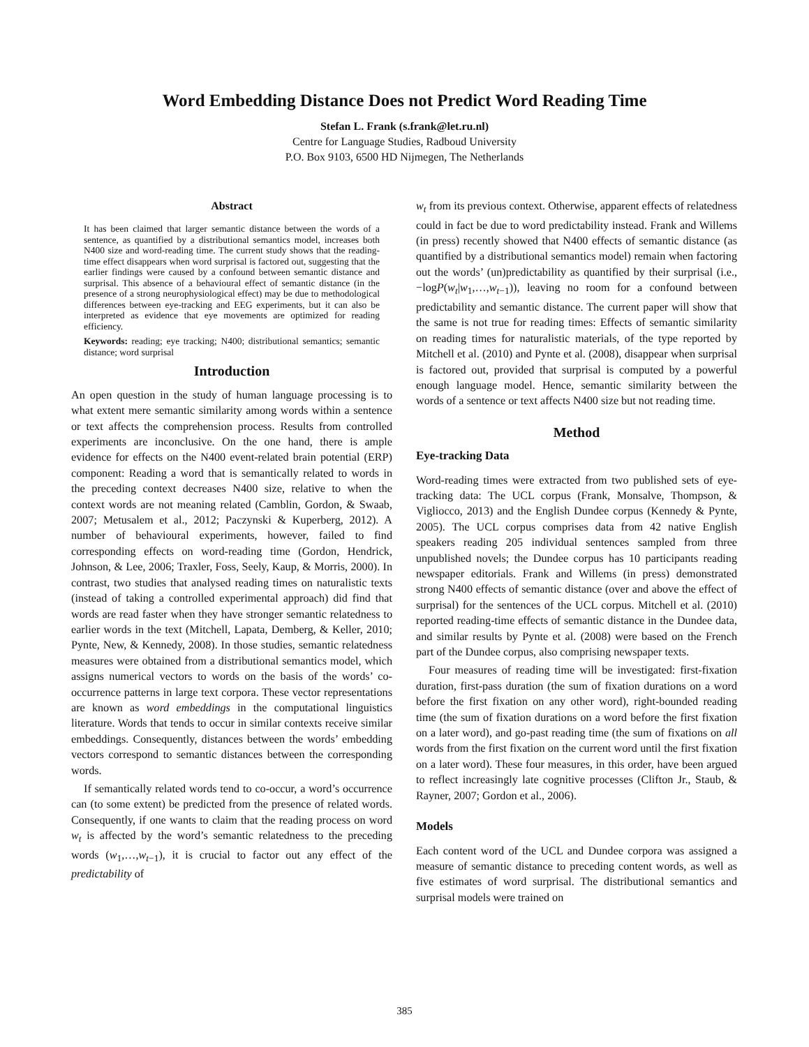Word Embedding Distance Does not Predict Word Reading Time
Stefan L. Frank (s.frank@let.ru.nl)
Centre for Language Studies, Radboud University
P.O. Box 9103, 6500 HD Nijmegen, The Netherlands
Abstract
It has been claimed that larger semantic distance between the words of a sentence, as quantified by a distributional semantics model, increases both N400 size and word-reading time. The current study shows that the reading-time effect disappears when word surprisal is factored out, suggesting that the earlier findings were caused by a confound between semantic distance and surprisal. This absence of a behavioural effect of semantic distance (in the presence of a strong neurophysiological effect) may be due to methodological differences between eye-tracking and EEG experiments, but it can also be interpreted as evidence that eye movements are optimized for reading efficiency.
Keywords: reading; eye tracking; N400; distributional semantics; semantic distance; word surprisal
Introduction
An open question in the study of human language processing is to what extent mere semantic similarity among words within a sentence or text affects the comprehension process. Results from controlled experiments are inconclusive. On the one hand, there is ample evidence for effects on the N400 event-related brain potential (ERP) component: Reading a word that is semantically related to words in the preceding context decreases N400 size, relative to when the context words are not meaning related (Camblin, Gordon, & Swaab, 2007; Metusalem et al., 2012; Paczynski & Kuperberg, 2012). A number of behavioural experiments, however, failed to find corresponding effects on word-reading time (Gordon, Hendrick, Johnson, & Lee, 2006; Traxler, Foss, Seely, Kaup, & Morris, 2000). In contrast, two studies that analysed reading times on naturalistic texts (instead of taking a controlled experimental approach) did find that words are read faster when they have stronger semantic relatedness to earlier words in the text (Mitchell, Lapata, Demberg, & Keller, 2010; Pynte, New, & Kennedy, 2008). In those studies, semantic relatedness measures were obtained from a distributional semantics model, which assigns numerical vectors to words on the basis of the words’ co-occurrence patterns in large text corpora. These vector representations are known as word embeddings in the computational linguistics literature. Words that tends to occur in similar contexts receive similar embeddings. Consequently, distances between the words’ embedding vectors correspond to semantic distances between the corresponding words.
If semantically related words tend to co-occur, a word’s occurrence can (to some extent) be predicted from the presence of related words. Consequently, if one wants to claim that the reading process on word w<sub>t</sub> is affected by the word’s semantic relatedness to the preceding words (w<sub>1</sub>,…,w<sub>t−1</sub>), it is crucial to factor out any effect of the predictability of
w<sub>t</sub> from its previous context. Otherwise, apparent effects of relatedness could in fact be due to word predictability instead. Frank and Willems (in press) recently showed that N400 effects of semantic distance (as quantified by a distributional semantics model) remain when factoring out the words’ (un)predictability as quantified by their surprisal (i.e., −logP(w<sub>t</sub>|w<sub>1</sub>,…,w<sub>t−1</sub>)), leaving no room for a confound between predictability and semantic distance. The current paper will show that the same is not true for reading times: Effects of semantic similarity on reading times for naturalistic materials, of the type reported by Mitchell et al. (2010) and Pynte et al. (2008), disappear when surprisal is factored out, provided that surprisal is computed by a powerful enough language model. Hence, semantic similarity between the words of a sentence or text affects N400 size but not reading time.
Method
Eye-tracking Data
Word-reading times were extracted from two published sets of eye-tracking data: The UCL corpus (Frank, Monsalve, Thompson, & Vigliocco, 2013) and the English Dundee corpus (Kennedy & Pynte, 2005). The UCL corpus comprises data from 42 native English speakers reading 205 individual sentences sampled from three unpublished novels; the Dundee corpus has 10 participants reading newspaper editorials. Frank and Willems (in press) demonstrated strong N400 effects of semantic distance (over and above the effect of surprisal) for the sentences of the UCL corpus. Mitchell et al. (2010) reported reading-time effects of semantic distance in the Dundee data, and similar results by Pynte et al. (2008) were based on the French part of the Dundee corpus, also comprising newspaper texts.
Four measures of reading time will be investigated: first-fixation duration, first-pass duration (the sum of fixation durations on a word before the first fixation on any other word), right-bounded reading time (the sum of fixation durations on a word before the first fixation on a later word), and go-past reading time (the sum of fixations on all words from the first fixation on the current word until the first fixation on a later word). These four measures, in this order, have been argued to reflect increasingly late cognitive processes (Clifton Jr., Staub, & Rayner, 2007; Gordon et al., 2006).
Models
Each content word of the UCL and Dundee corpora was assigned a measure of semantic distance to preceding content words, as well as five estimates of word surprisal. The distributional semantics and surprisal models were trained on
385